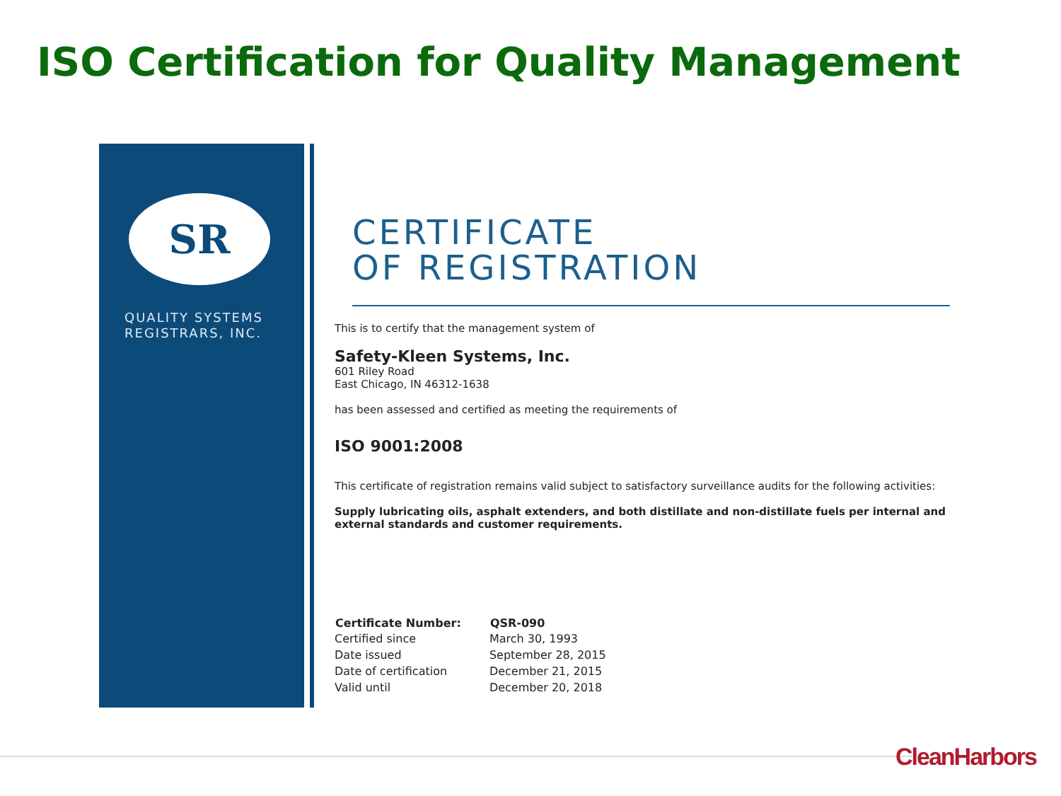ISO Certification for Quality Management
SR
QUALITY SYSTEMS
REGISTRARS, INC.
CERTIFICATE
OF REGISTRATION
This is to certify that the management system of
Safety-Kleen Systems, Inc.
601 Riley Road
East Chicago, IN 46312-1638
has been assessed and certified as meeting the requirements of
ISO 9001:2008
This certificate of registration remains valid subject to satisfactory surveillance audits for the following activities:
Supply lubricating oils, asphalt extenders, and both distillate and non-distillate fuels per internal and external standards and customer requirements.
| Certificate Number: | QSR-090 |
| --- | --- |
| Certified since | March 30, 1993 |
| Date issued | September 28, 2015 |
| Date of certification | December 21, 2015 |
| Valid until | December 20, 2018 |
CleanHarbors